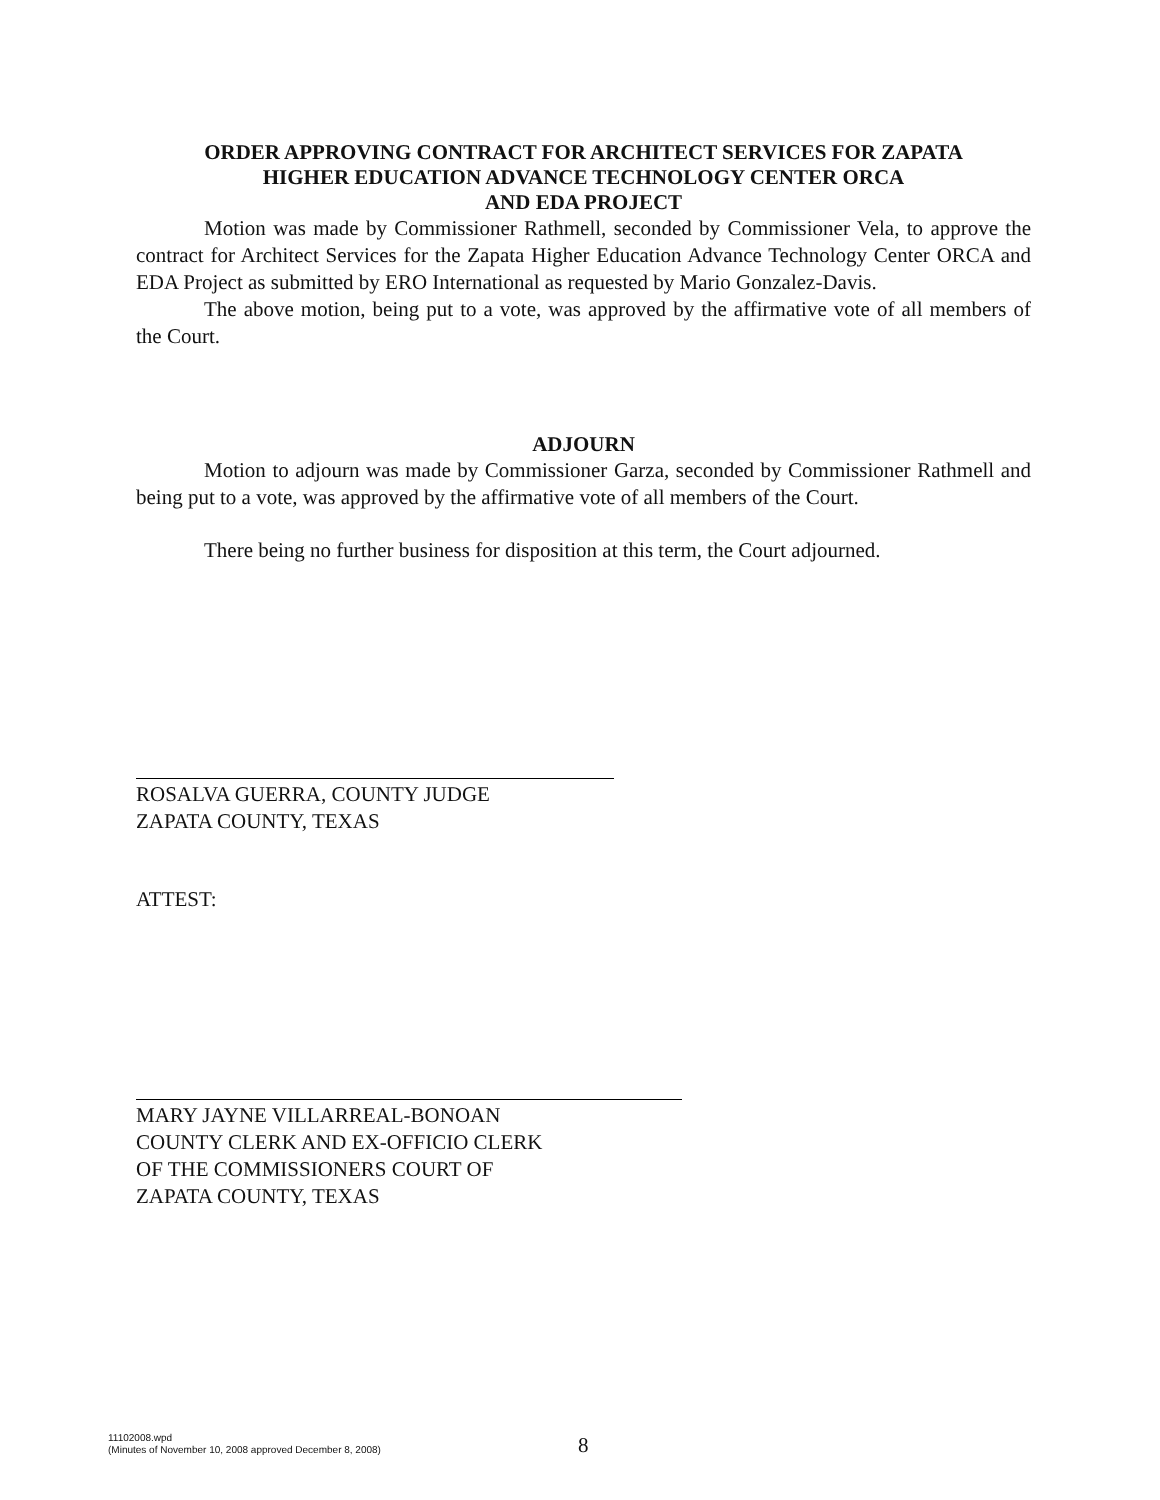ORDER APPROVING CONTRACT FOR ARCHITECT SERVICES FOR ZAPATA
HIGHER EDUCATION ADVANCE TECHNOLOGY CENTER ORCA
AND EDA PROJECT
Motion was made by Commissioner Rathmell, seconded by Commissioner Vela, to approve the contract for Architect Services for the Zapata Higher Education Advance Technology Center ORCA and EDA Project as submitted by ERO International as requested by Mario Gonzalez-Davis.
The above motion, being put to a vote, was approved by the affirmative vote of all members of the Court.
ADJOURN
Motion to adjourn was made by Commissioner Garza, seconded by Commissioner Rathmell and being put to a vote, was approved by the affirmative vote of all members of the Court.
There being no further business for disposition at this term, the Court adjourned.
ROSALVA GUERRA, COUNTY JUDGE
ZAPATA COUNTY, TEXAS
ATTEST:
MARY JAYNE VILLARREAL-BONOAN
COUNTY CLERK AND EX-OFFICIO CLERK
OF THE COMMISSIONERS COURT OF
ZAPATA COUNTY, TEXAS
11102008.wpd
(Minutes of November 10, 2008 approved December 8, 2008)
8